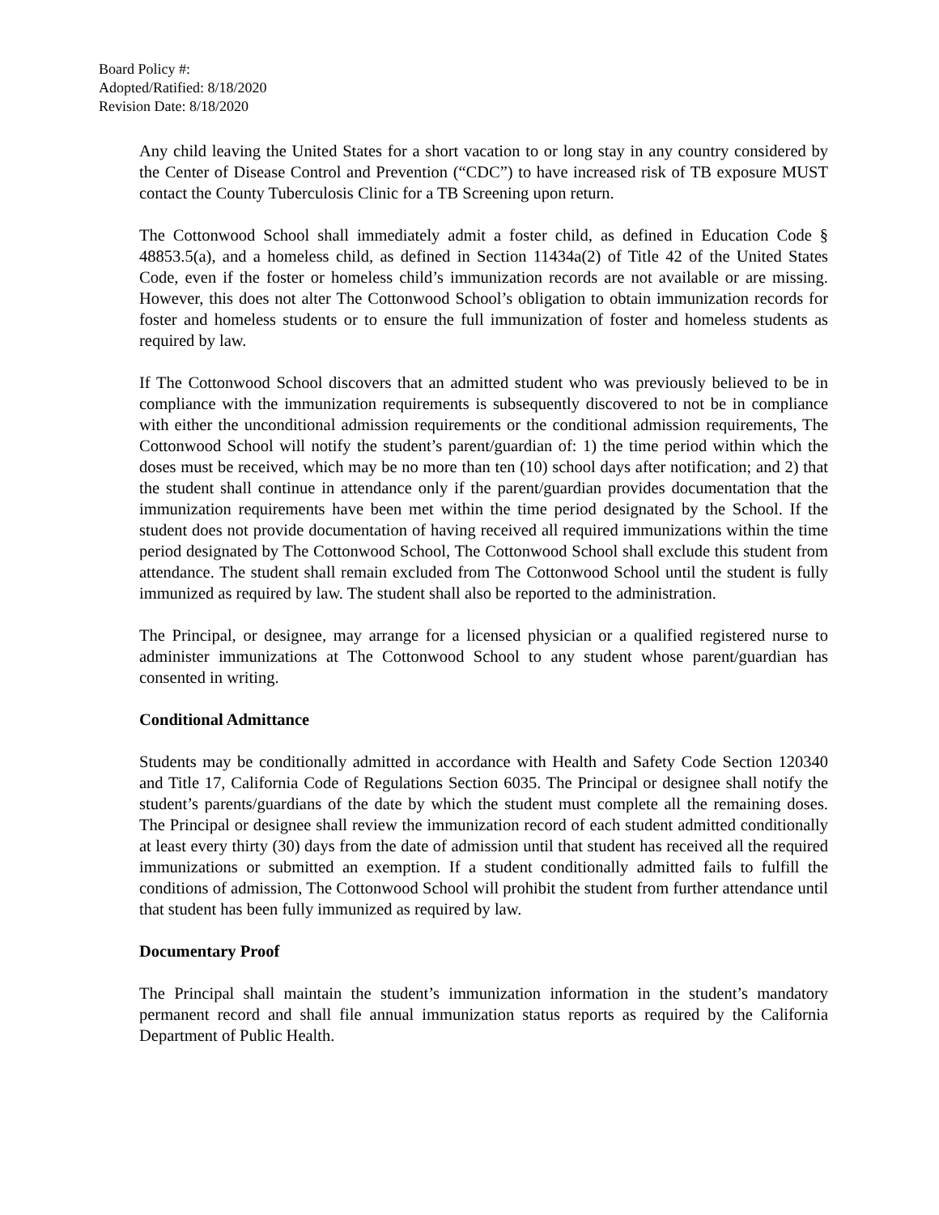Board Policy #:
Adopted/Ratified: 8/18/2020
Revision Date: 8/18/2020
Any child leaving the United States for a short vacation to or long stay in any country considered by the Center of Disease Control and Prevention (“CDC”) to have increased risk of TB exposure MUST contact the County Tuberculosis Clinic for a TB Screening upon return.
The Cottonwood School shall immediately admit a foster child, as defined in Education Code § 48853.5(a), and a homeless child, as defined in Section 11434a(2) of Title 42 of the United States Code, even if the foster or homeless child’s immunization records are not available or are missing. However, this does not alter The Cottonwood School’s obligation to obtain immunization records for foster and homeless students or to ensure the full immunization of foster and homeless students as required by law.
If The Cottonwood School discovers that an admitted student who was previously believed to be in compliance with the immunization requirements is subsequently discovered to not be in compliance with either the unconditional admission requirements or the conditional admission requirements, The Cottonwood School will notify the student’s parent/guardian of: 1) the time period within which the doses must be received, which may be no more than ten (10) school days after notification; and 2) that the student shall continue in attendance only if the parent/guardian provides documentation that the immunization requirements have been met within the time period designated by the School. If the student does not provide documentation of having received all required immunizations within the time period designated by The Cottonwood School, The Cottonwood School shall exclude this student from attendance. The student shall remain excluded from The Cottonwood School until the student is fully immunized as required by law. The student shall also be reported to the administration.
The Principal, or designee, may arrange for a licensed physician or a qualified registered nurse to administer immunizations at The Cottonwood School to any student whose parent/guardian has consented in writing.
Conditional Admittance
Students may be conditionally admitted in accordance with Health and Safety Code Section 120340 and Title 17, California Code of Regulations Section 6035. The Principal or designee shall notify the student’s parents/guardians of the date by which the student must complete all the remaining doses. The Principal or designee shall review the immunization record of each student admitted conditionally at least every thirty (30) days from the date of admission until that student has received all the required immunizations or submitted an exemption. If a student conditionally admitted fails to fulfill the conditions of admission, The Cottonwood School will prohibit the student from further attendance until that student has been fully immunized as required by law.
Documentary Proof
The Principal shall maintain the student’s immunization information in the student’s mandatory permanent record and shall file annual immunization status reports as required by the California Department of Public Health.